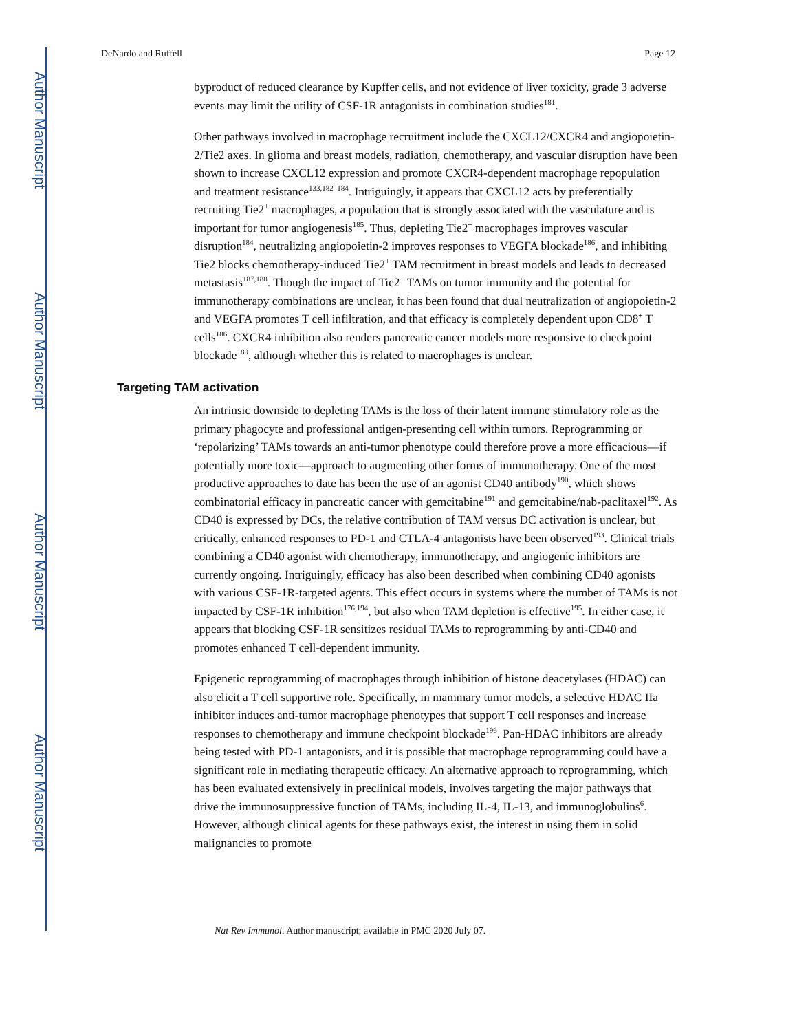Author Manuscript
Author Manuscript
Author Manuscript
Author Manuscript
DeNardo and Ruffell Page 12
byproduct of reduced clearance by Kupffer cells, and not evidence of liver toxicity, grade 3 adverse events may limit the utility of CSF-1R antagonists in combination studies<sup>181</sup>.
Other pathways involved in macrophage recruitment include the CXCL12/CXCR4 and angiopoietin-2/Tie2 axes. In glioma and breast models, radiation, chemotherapy, and vascular disruption have been shown to increase CXCL12 expression and promote CXCR4-dependent macrophage repopulation and treatment resistance<sup>133,182–184</sup>. Intriguingly, it appears that CXCL12 acts by preferentially recruiting Tie2<sup>+</sup> macrophages, a population that is strongly associated with the vasculature and is important for tumor angiogenesis<sup>185</sup>. Thus, depleting Tie2<sup>+</sup> macrophages improves vascular disruption<sup>184</sup>, neutralizing angiopoietin-2 improves responses to VEGFA blockade<sup>186</sup>, and inhibiting Tie2 blocks chemotherapy-induced Tie2<sup>+</sup> TAM recruitment in breast models and leads to decreased metastasis<sup>187,188</sup>. Though the impact of Tie2<sup>+</sup> TAMs on tumor immunity and the potential for immunotherapy combinations are unclear, it has been found that dual neutralization of angiopoietin-2 and VEGFA promotes T cell infiltration, and that efficacy is completely dependent upon CD8<sup>+</sup> T cells<sup>186</sup>. CXCR4 inhibition also renders pancreatic cancer models more responsive to checkpoint blockade<sup>189</sup>, although whether this is related to macrophages is unclear.
Targeting TAM activation
An intrinsic downside to depleting TAMs is the loss of their latent immune stimulatory role as the primary phagocyte and professional antigen-presenting cell within tumors. Reprogramming or ‘repolarizing’ TAMs towards an anti-tumor phenotype could therefore prove a more efficacious—if potentially more toxic—approach to augmenting other forms of immunotherapy. One of the most productive approaches to date has been the use of an agonist CD40 antibody<sup>190</sup>, which shows combinatorial efficacy in pancreatic cancer with gemcitabine<sup>191</sup> and gemcitabine/nab-paclitaxel<sup>192</sup>. As CD40 is expressed by DCs, the relative contribution of TAM versus DC activation is unclear, but critically, enhanced responses to PD-1 and CTLA-4 antagonists have been observed<sup>193</sup>. Clinical trials combining a CD40 agonist with chemotherapy, immunotherapy, and angiogenic inhibitors are currently ongoing. Intriguingly, efficacy has also been described when combining CD40 agonists with various CSF-1R-targeted agents. This effect occurs in systems where the number of TAMs is not impacted by CSF-1R inhibition<sup>176,194</sup>, but also when TAM depletion is effective<sup>195</sup>. In either case, it appears that blocking CSF-1R sensitizes residual TAMs to reprogramming by anti-CD40 and promotes enhanced T cell-dependent immunity.
Epigenetic reprogramming of macrophages through inhibition of histone deacetylases (HDAC) can also elicit a T cell supportive role. Specifically, in mammary tumor models, a selective HDAC IIa inhibitor induces anti-tumor macrophage phenotypes that support T cell responses and increase responses to chemotherapy and immune checkpoint blockade<sup>196</sup>. Pan-HDAC inhibitors are already being tested with PD-1 antagonists, and it is possible that macrophage reprogramming could have a significant role in mediating therapeutic efficacy. An alternative approach to reprogramming, which has been evaluated extensively in preclinical models, involves targeting the major pathways that drive the immunosuppressive function of TAMs, including IL-4, IL-13, and immunoglobulins<sup>6</sup>. However, although clinical agents for these pathways exist, the interest in using them in solid malignancies to promote
Nat Rev Immunol. Author manuscript; available in PMC 2020 July 07.